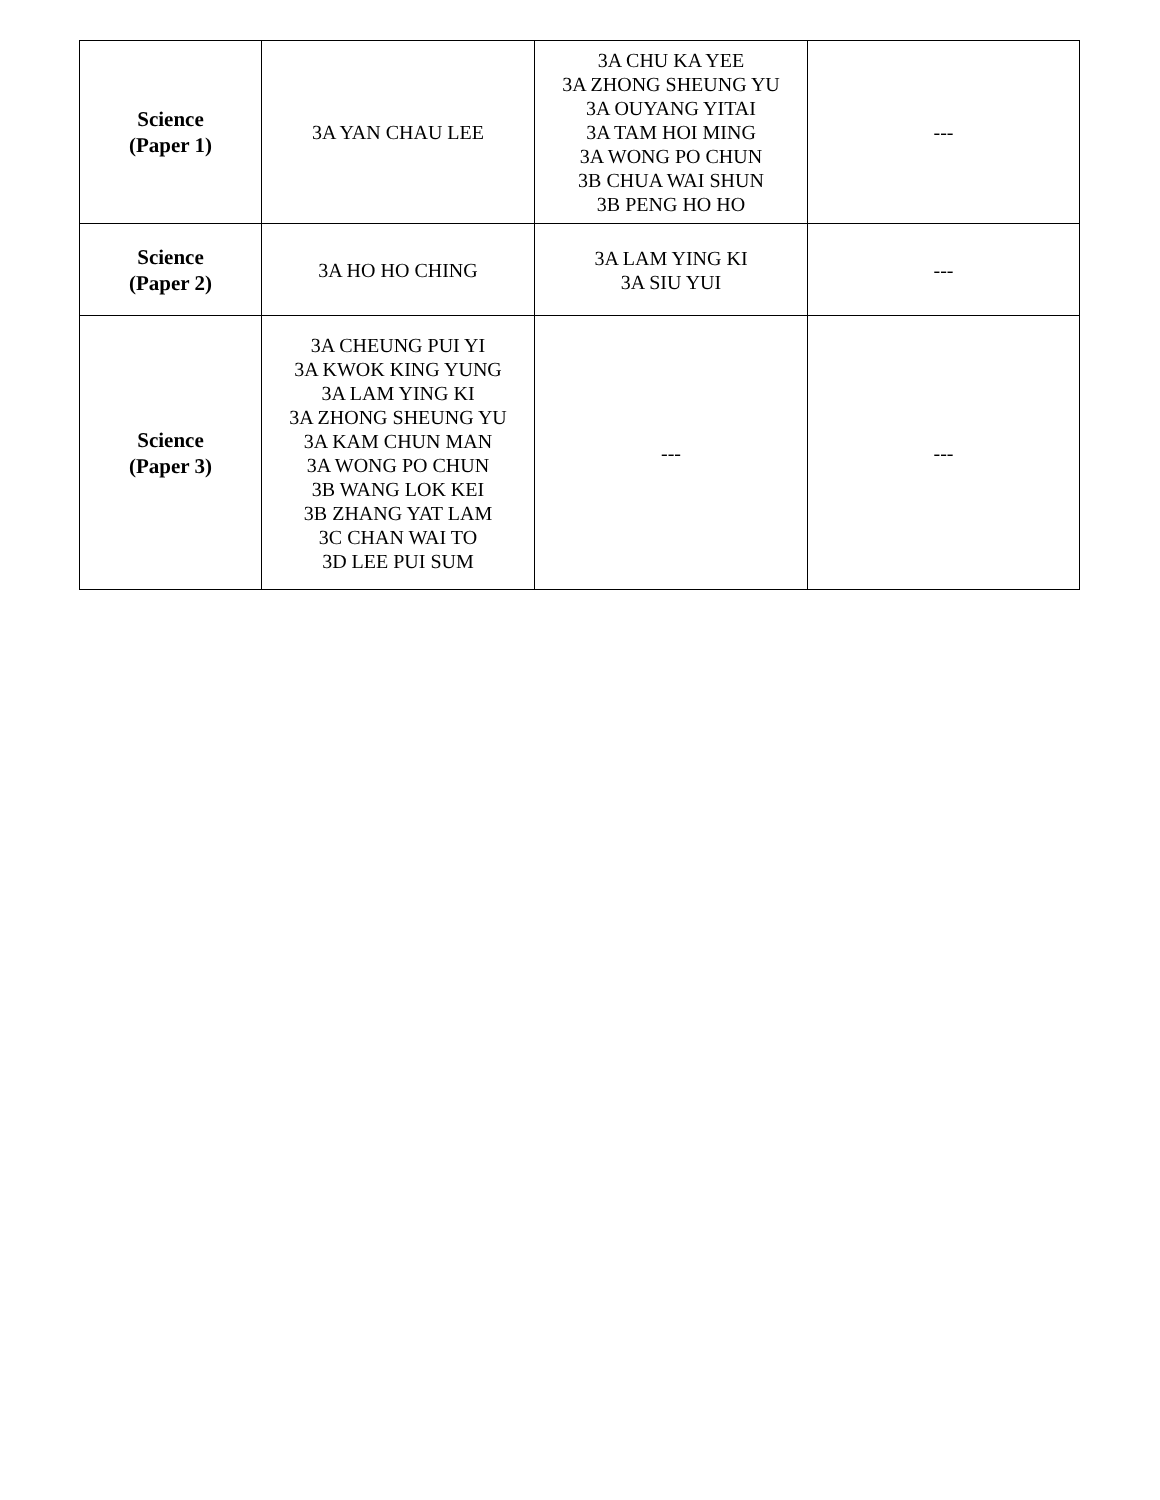| Science (Paper 1) | 3A YAN CHAU LEE | 3A CHU KA YEE 3A ZHONG SHEUNG YU 3A OUYANG YITAI 3A TAM HOI MING 3A WONG PO CHUN 3B CHUA WAI SHUN 3B PENG HO HO | --- |
| Science (Paper 2) | 3A HO HO CHING | 3A LAM YING KI 3A SIU YUI | --- |
| Science (Paper 3) | 3A CHEUNG PUI YI 3A KWOK KING YUNG 3A LAM YING KI 3A ZHONG SHEUNG YU 3A KAM CHUN MAN 3A WONG PO CHUN 3B WANG LOK KEI 3B ZHANG YAT LAM 3C CHAN WAI TO 3D LEE PUI SUM | --- | --- |